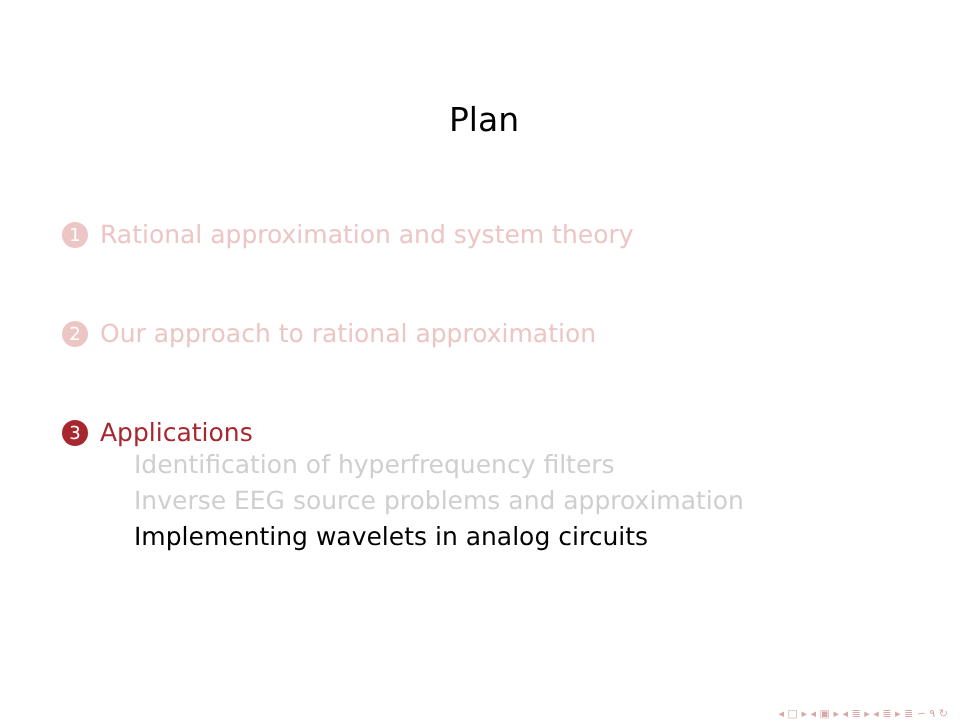Plan
1 Rational approximation and system theory
2 Our approach to rational approximation
3 Applications
Identification of hyperfrequency filters
Inverse EEG source problems and approximation
Implementing wavelets in analog circuits
◂ □ ▸ ◂ ▣ ▸ ◂ ≣ ▸ ◂ ≣ ▸ ≣ ∽ ۹ ↻